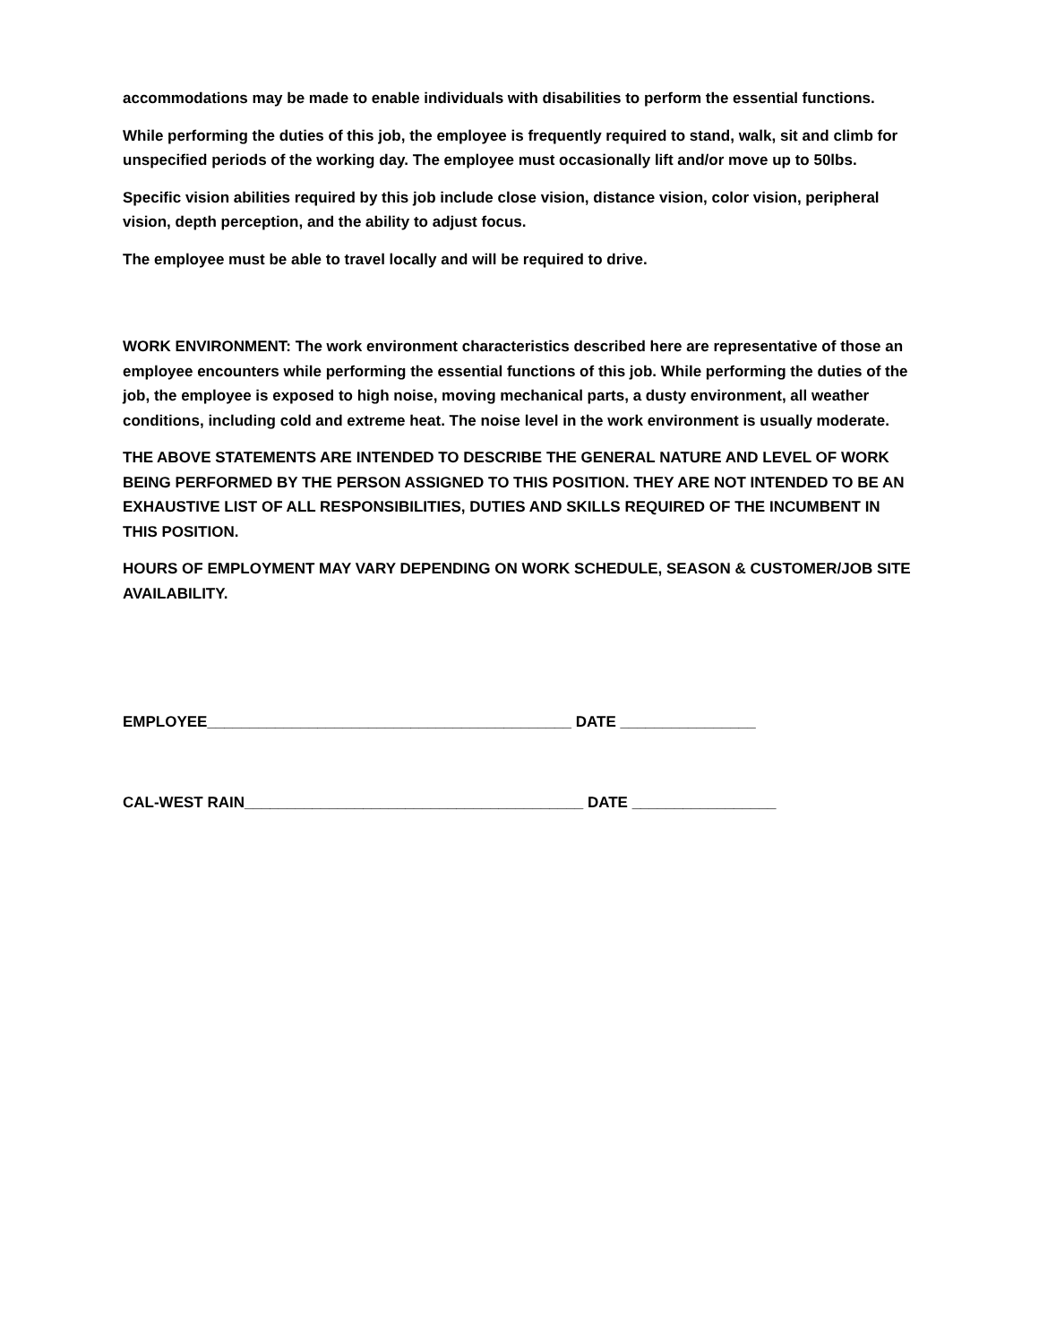accommodations may be made to enable individuals with disabilities to perform the essential functions.
While performing the duties of this job, the employee is frequently required to stand, walk, sit and climb for unspecified periods of the working day. The employee must occasionally lift and/or move up to 50lbs.
Specific vision abilities required by this job include close vision, distance vision, color vision, peripheral vision, depth perception, and the ability to adjust focus.
The employee must be able to travel locally and will be required to drive.
WORK ENVIRONMENT: The work environment characteristics described here are representative of those an employee encounters while performing the essential functions of this job. While performing the duties of the job, the employee is exposed to high noise, moving mechanical parts, a dusty environment, all weather conditions, including cold and extreme heat. The noise level in the work environment is usually moderate.
THE ABOVE STATEMENTS ARE INTENDED TO DESCRIBE THE GENERAL NATURE AND LEVEL OF WORK BEING PERFORMED BY THE PERSON ASSIGNED TO THIS POSITION. THEY ARE NOT INTENDED TO BE AN EXHAUSTIVE LIST OF ALL RESPONSIBILITIES, DUTIES AND SKILLS REQUIRED OF THE INCUMBENT IN THIS POSITION.
HOURS OF EMPLOYMENT MAY VARY DEPENDING ON WORK SCHEDULE, SEASON & CUSTOMER/JOB SITE AVAILABILITY.
EMPLOYEE___________________________________________ DATE ________________
CAL-WEST RAIN________________________________________ DATE _________________